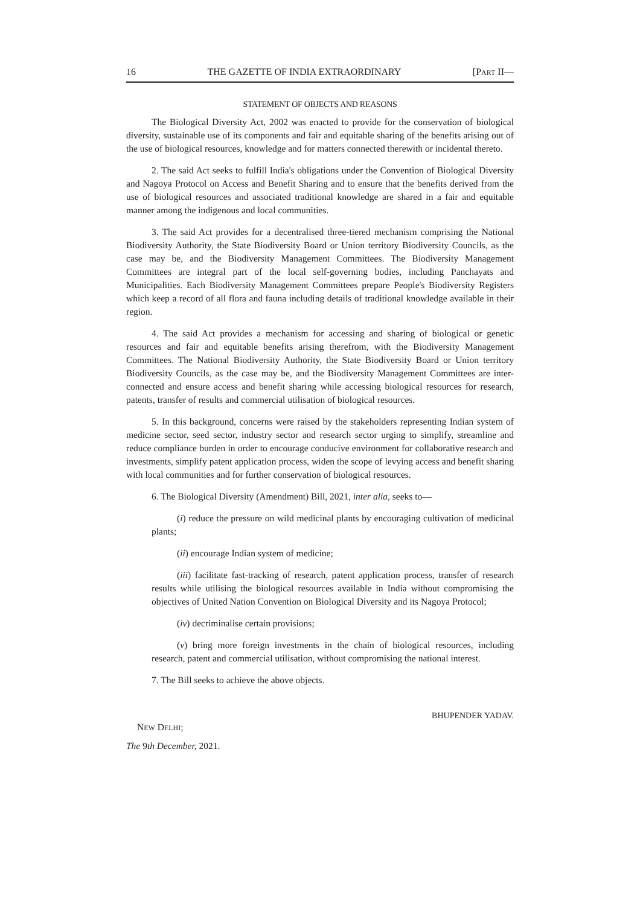16 THE GAZETTE OF INDIA EXTRAORDINARY [PART II—
STATEMENT OF OBJECTS AND REASONS
The Biological Diversity Act, 2002 was enacted to provide for the conservation of biological diversity, sustainable use of its components and fair and equitable sharing of the benefits arising out of the use of biological resources, knowledge and for matters connected therewith or incidental thereto.
2. The said Act seeks to fulfill India's obligations under the Convention of Biological Diversity and Nagoya Protocol on Access and Benefit Sharing and to ensure that the benefits derived from the use of biological resources and associated traditional knowledge are shared in a fair and equitable manner among the indigenous and local communities.
3. The said Act provides for a decentralised three-tiered mechanism comprising the National Biodiversity Authority, the State Biodiversity Board or Union territory Biodiversity Councils, as the case may be, and the Biodiversity Management Committees. The Biodiversity Management Committees are integral part of the local self-governing bodies, including Panchayats and Municipalities. Each Biodiversity Management Committees prepare People's Biodiversity Registers which keep a record of all flora and fauna including details of traditional knowledge available in their region.
4. The said Act provides a mechanism for accessing and sharing of biological or genetic resources and fair and equitable benefits arising therefrom, with the Biodiversity Management Committees. The National Biodiversity Authority, the State Biodiversity Board or Union territory Biodiversity Councils, as the case may be, and the Biodiversity Management Committees are inter-connected and ensure access and benefit sharing while accessing biological resources for research, patents, transfer of results and commercial utilisation of biological resources.
5. In this background, concerns were raised by the stakeholders representing Indian system of medicine sector, seed sector, industry sector and research sector urging to simplify, streamline and reduce compliance burden in order to encourage conducive environment for collaborative research and investments, simplify patent application process, widen the scope of levying access and benefit sharing with local communities and for further conservation of biological resources.
6. The Biological Diversity (Amendment) Bill, 2021, inter alia, seeks to—
(i) reduce the pressure on wild medicinal plants by encouraging cultivation of medicinal plants;
(ii) encourage Indian system of medicine;
(iii) facilitate fast-tracking of research, patent application process, transfer of research results while utilising the biological resources available in India without compromising the objectives of United Nation Convention on Biological Diversity and its Nagoya Protocol;
(iv) decriminalise certain provisions;
(v) bring more foreign investments in the chain of biological resources, including research, patent and commercial utilisation, without compromising the national interest.
7. The Bill seeks to achieve the above objects.
BHUPENDER YADAV.
NEW DELHI;
The 9th December, 2021.